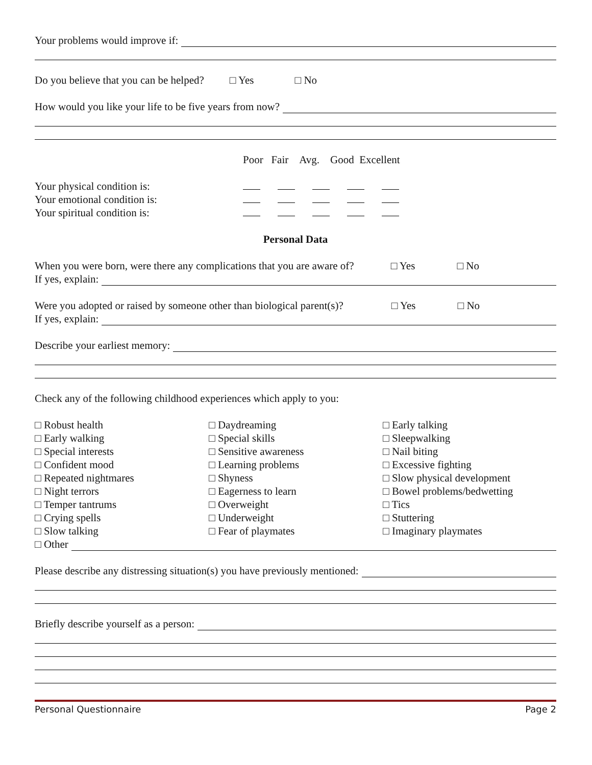Your problems would improve if:
Do you believe that you can be helped? □ Yes □ No
How would you like your life to be five years from now?
Poor Fair Avg. Good Excellent
Your physical condition is:
Your emotional condition is:
Your spiritual condition is:
Personal Data
When you were born, were there any complications that you are aware of? □ Yes □ No
If yes, explain:
Were you adopted or raised by someone other than biological parent(s)? □ Yes □ No
If yes, explain:
Describe your earliest memory:
Check any of the following childhood experiences which apply to you:
□ Robust health
□ Early walking
□ Special interests
□ Confident mood
□ Repeated nightmares
□ Night terrors
□ Temper tantrums
□ Crying spells
□ Slow talking
□ Daydreaming
□ Special skills
□ Sensitive awareness
□ Learning problems
□ Shyness
□ Eagerness to learn
□ Overweight
□ Underweight
□ Fear of playmates
□ Early talking
□ Sleepwalking
□ Nail biting
□ Excessive fighting
□ Slow physical development
□ Bowel problems/bedwetting
□ Tics
□ Stuttering
□ Imaginary playmates
□ Other
Please describe any distressing situation(s) you have previously mentioned:
Briefly describe yourself as a person:
Personal Questionnaire Page 2